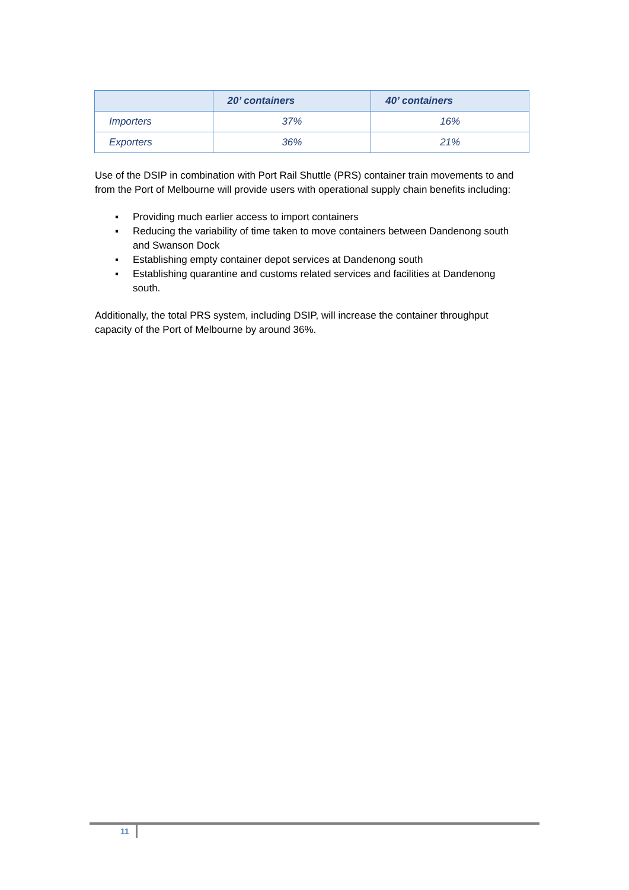| | 20’ containers | 40’ containers |
| --- | --- | --- |
| Importers | 37% | 16% |
| Exporters | 36% | 21% |
Use of the DSIP in combination with Port Rail Shuttle (PRS) container train movements to and from the Port of Melbourne will provide users with operational supply chain benefits including:
▪ Providing much earlier access to import containers
▪ Reducing the variability of time taken to move containers between Dandenong south and Swanson Dock
▪ Establishing empty container depot services at Dandenong south
▪ Establishing quarantine and customs related services and facilities at Dandenong south.
Additionally, the total PRS system, including DSIP, will increase the container throughput capacity of the Port of Melbourne by around 36%.
11